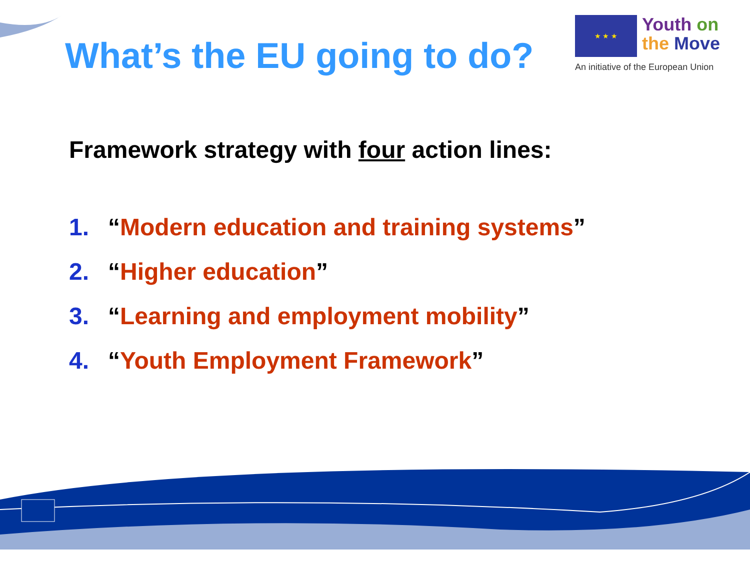What’s the EU going to do?
★ ★ ★
Youth on
the Move
An initiative of the European Union
Framework strategy with four action lines:
1. “Modern education and training systems”
2. “Higher education”
3. “Learning and employment mobility”
4. “Youth Employment Framework”